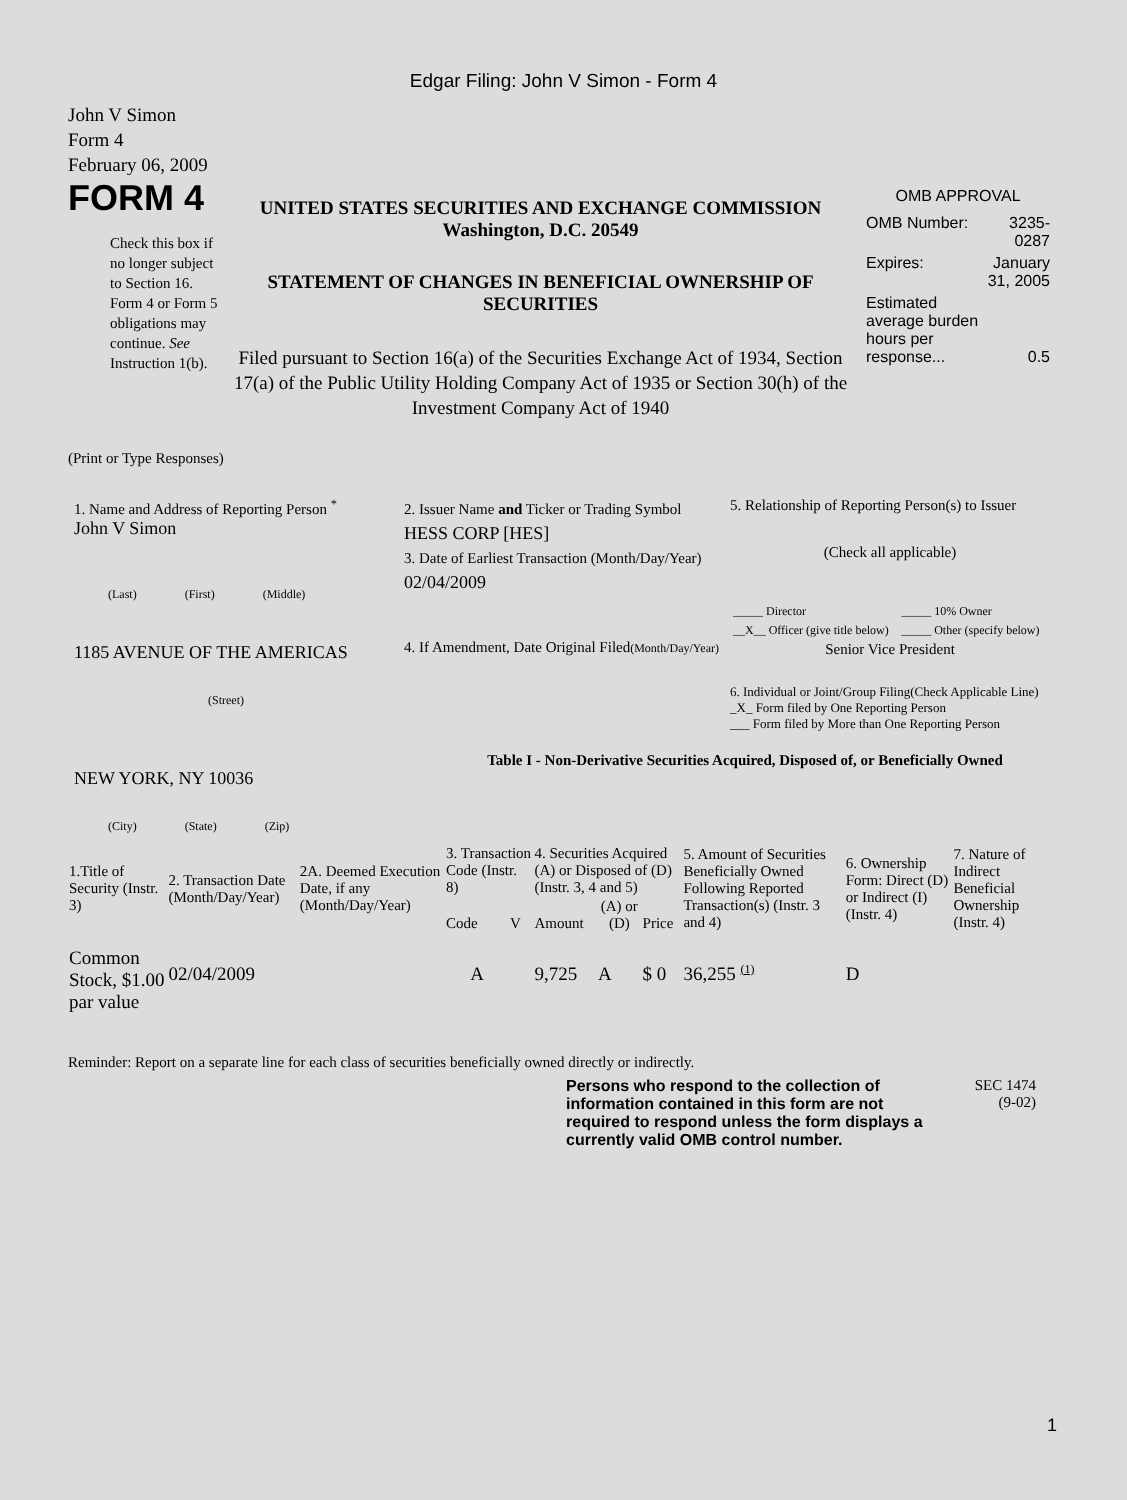Edgar Filing: John V Simon - Form 4
John V Simon
Form 4
February 06, 2009
FORM 4
Check this box if no longer subject to Section 16. Form 4 or Form 5 obligations may continue. See Instruction 1(b).
UNITED STATES SECURITIES AND EXCHANGE COMMISSION
Washington, D.C. 20549
STATEMENT OF CHANGES IN BENEFICIAL OWNERSHIP OF SECURITIES
Filed pursuant to Section 16(a) of the Securities Exchange Act of 1934, Section 17(a) of the Public Utility Holding Company Act of 1935 or Section 30(h) of the Investment Company Act of 1940
OMB APPROVAL
| OMB Number: | 3235-0287 |
| Expires: | January 31, 2005 |
| Estimated average burden hours per response... | 0.5 |
(Print or Type Responses)
1. Name and Address of Reporting Person <sup>*</sup>
John V Simon
(Last) (First) (Middle)
1185 AVENUE OF THE AMERICAS
(Street)
NEW YORK, NY 10036
(City) (State) (Zip)
2. Issuer Name and Ticker or Trading Symbol
HESS CORP [HES]
3. Date of Earliest Transaction (Month/Day/Year)
02/04/2009
4. If Amendment, Date Original Filed(Month/Day/Year)
5. Relationship of Reporting Person(s) to Issuer
(Check all applicable)
| _____ Director | _____ 10% Owner |
| __X__ Officer (give title below) | _____ Other (specify below) |
Senior Vice President
6. Individual or Joint/Group Filing(Check Applicable Line)
_X_ Form filed by One Reporting Person
___ Form filed by More than One Reporting Person
Table I - Non-Derivative Securities Acquired, Disposed of, or Beneficially Owned
| 1.Title of Security (Instr. 3) | 2. Transaction Date (Month/Day/Year) | 2A. Deemed Execution Date, if any (Month/Day/Year) | 3. Transaction Code (Instr. 8) | | 4. Securities Acquired (A) or Disposed of (D) (Instr. 3, 4 and 5) | | | 5. Amount of Securities Beneficially Owned Following Reported Transaction(s) (Instr. 3 and 4) | 6. Ownership Form: Direct (D) or Indirect (I) (Instr. 4) | 7. Nature of Indirect Beneficial Ownership (Instr. 4) |
| --- | --- | --- | --- | --- | --- | --- | --- | --- | --- | --- |
| | | | Code | V | Amount | (A) or (D) | Price | | | |
| Common Stock, $1.00 par value | 02/04/2009 | | A | | 9,725 | A | $ 0 | 36,255 <sup>(1)</sup> | D | |
Reminder: Report on a separate line for each class of securities beneficially owned directly or indirectly.
Persons who respond to the collection of information contained in this form are not required to respond unless the form displays a currently valid OMB control number.
SEC 1474
(9-02)
1